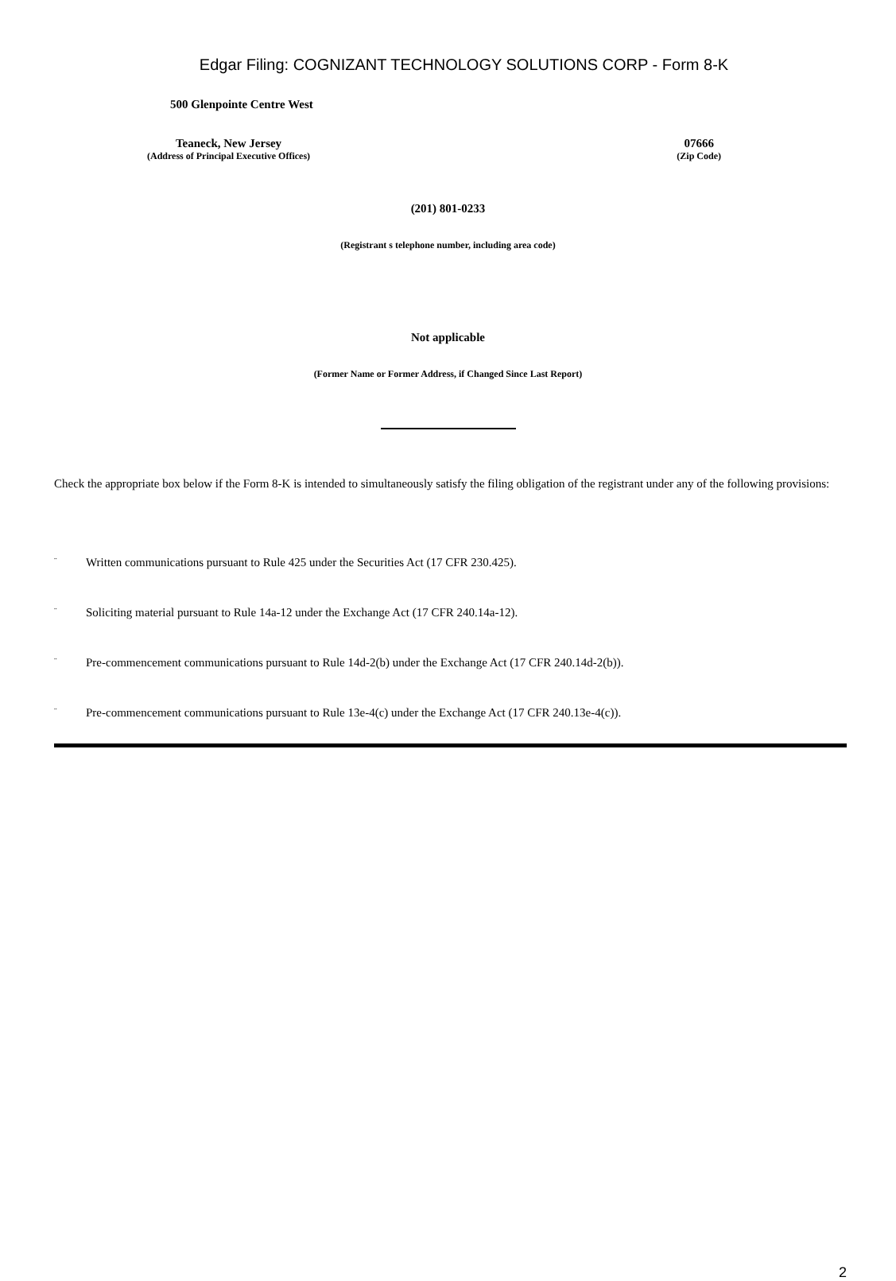Edgar Filing: COGNIZANT TECHNOLOGY SOLUTIONS CORP - Form 8-K
500 Glenpointe Centre West
Teaneck, New Jersey
(Address of Principal Executive Offices)
07666
(Zip Code)
(201) 801-0233
(Registrant s telephone number, including area code)
Not applicable
(Former Name or Former Address, if Changed Since Last Report)
Check the appropriate box below if the Form 8-K is intended to simultaneously satisfy the filing obligation of the registrant under any of the following provisions:
¨ Written communications pursuant to Rule 425 under the Securities Act (17 CFR 230.425).
¨ Soliciting material pursuant to Rule 14a-12 under the Exchange Act (17 CFR 240.14a-12).
¨ Pre-commencement communications pursuant to Rule 14d-2(b) under the Exchange Act (17 CFR 240.14d-2(b)).
¨ Pre-commencement communications pursuant to Rule 13e-4(c) under the Exchange Act (17 CFR 240.13e-4(c)).
2